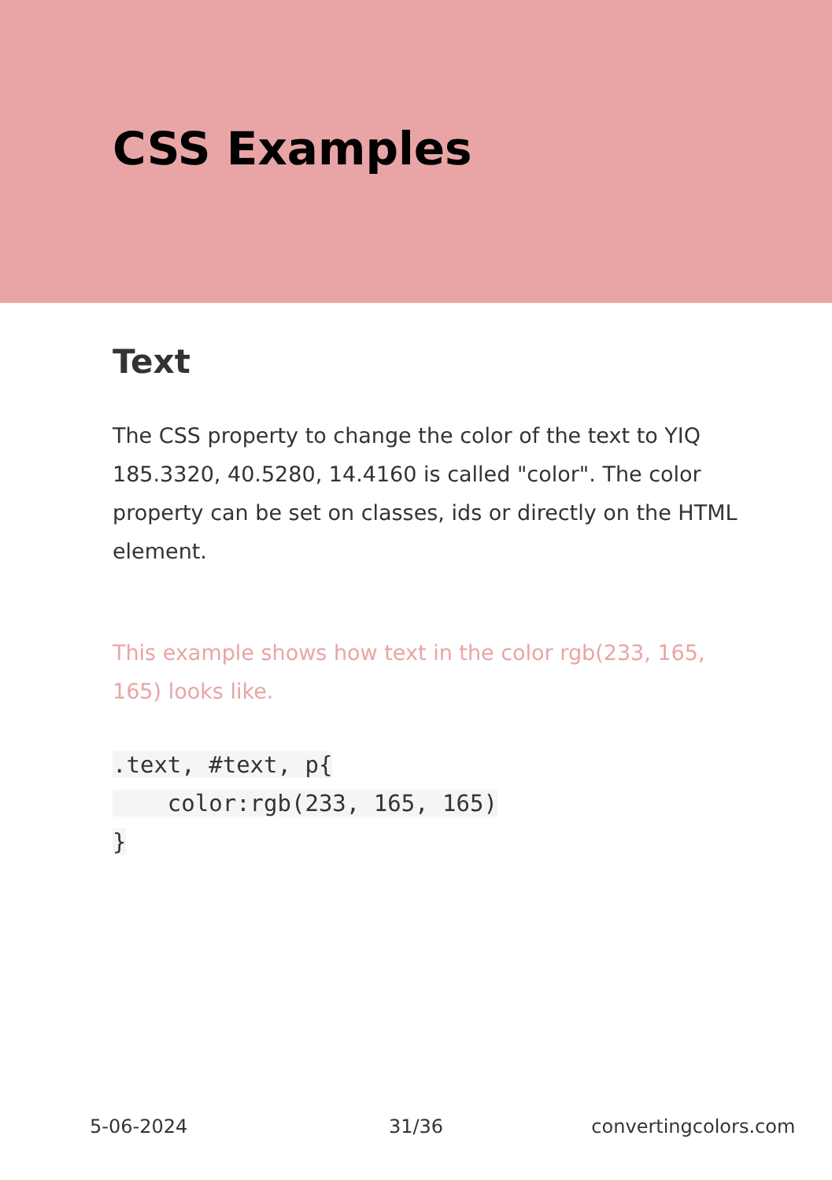CSS Examples
Text
The CSS property to change the color of the text to YIQ 185.3320, 40.5280, 14.4160 is called "color". The color property can be set on classes, ids or directly on the HTML element.
This example shows how text in the color rgb(233, 165, 165) looks like.
.text, #text, p{
    color:rgb(233, 165, 165)
}
5-06-2024 31/36 convertingcolors.com